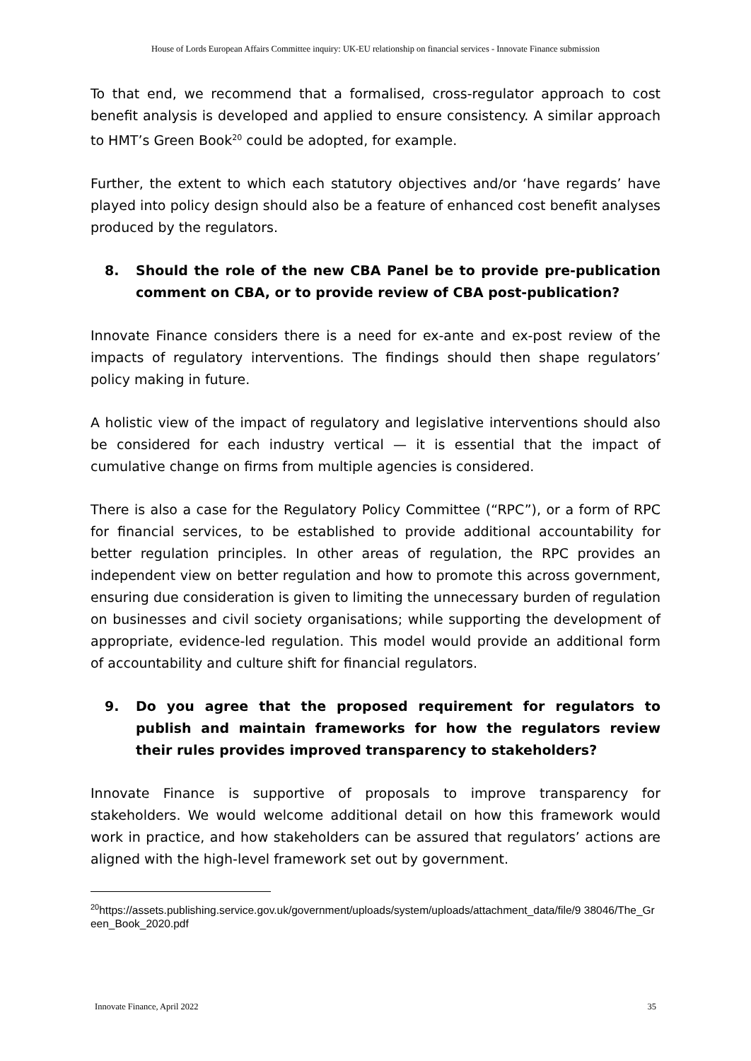House of Lords European Affairs Committee inquiry: UK-EU relationship on financial services - Innovate Finance submission
To that end, we recommend that a formalised, cross-regulator approach to cost benefit analysis is developed and applied to ensure consistency. A similar approach to HMT’s Green Book<sup>20</sup> could be adopted, for example.
Further, the extent to which each statutory objectives and/or ‘have regards’ have played into policy design should also be a feature of enhanced cost benefit analyses produced by the regulators.
8. Should the role of the new CBA Panel be to provide pre-publication comment on CBA, or to provide review of CBA post-publication?
Innovate Finance considers there is a need for ex-ante and ex-post review of the impacts of regulatory interventions. The findings should then shape regulators’ policy making in future.
A holistic view of the impact of regulatory and legislative interventions should also be considered for each industry vertical — it is essential that the impact of cumulative change on firms from multiple agencies is considered.
There is also a case for the Regulatory Policy Committee (“RPC”), or a form of RPC for financial services, to be established to provide additional accountability for better regulation principles. In other areas of regulation, the RPC provides an independent view on better regulation and how to promote this across government, ensuring due consideration is given to limiting the unnecessary burden of regulation on businesses and civil society organisations; while supporting the development of appropriate, evidence-led regulation. This model would provide an additional form of accountability and culture shift for financial regulators.
9. Do you agree that the proposed requirement for regulators to publish and maintain frameworks for how the regulators review their rules provides improved transparency to stakeholders?
Innovate Finance is supportive of proposals to improve transparency for stakeholders. We would welcome additional detail on how this framework would work in practice, and how stakeholders can be assured that regulators’ actions are aligned with the high-level framework set out by government.
<sup>20</sup> https://assets.publishing.service.gov.uk/government/uploads/system/uploads/attachment_data/file/9 38046/The_Green_Book_2020.pdf
Innovate Finance, April 2022 35